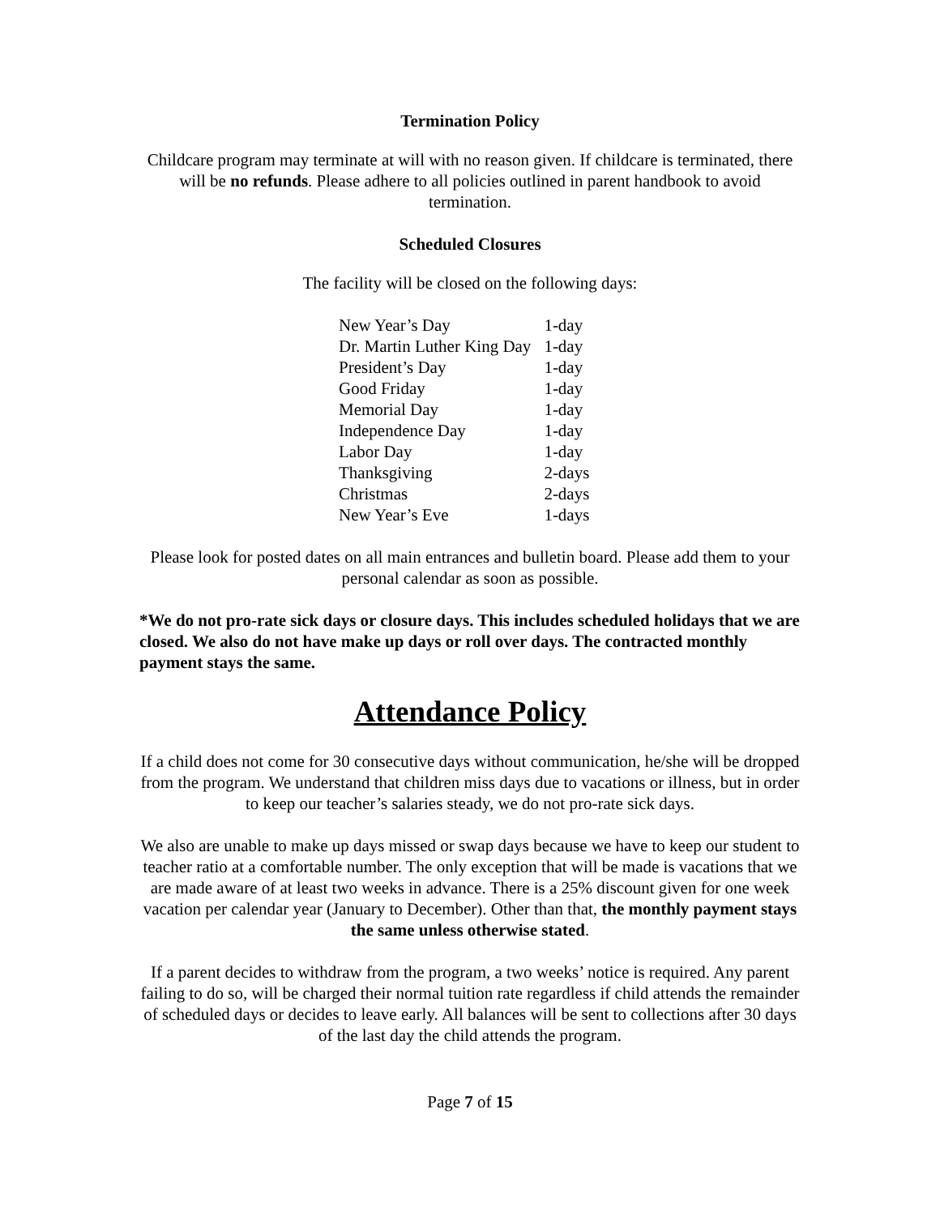Termination Policy
Childcare program may terminate at will with no reason given. If childcare is terminated, there will be no refunds. Please adhere to all policies outlined in parent handbook to avoid termination.
Scheduled Closures
The facility will be closed on the following days:
| New Year’s Day | 1-day |
| Dr. Martin Luther King Day | 1-day |
| President’s Day | 1-day |
| Good Friday | 1-day |
| Memorial Day | 1-day |
| Independence Day | 1-day |
| Labor Day | 1-day |
| Thanksgiving | 2-days |
| Christmas | 2-days |
| New Year’s Eve | 1-days |
Please look for posted dates on all main entrances and bulletin board. Please add them to your personal calendar as soon as possible.
*We do not pro-rate sick days or closure days. This includes scheduled holidays that we are closed. We also do not have make up days or roll over days. The contracted monthly payment stays the same.
Attendance Policy
If a child does not come for 30 consecutive days without communication, he/she will be dropped from the program. We understand that children miss days due to vacations or illness, but in order to keep our teacher’s salaries steady, we do not pro-rate sick days.
We also are unable to make up days missed or swap days because we have to keep our student to teacher ratio at a comfortable number. The only exception that will be made is vacations that we are made aware of at least two weeks in advance. There is a 25% discount given for one week vacation per calendar year (January to December). Other than that, the monthly payment stays the same unless otherwise stated.
If a parent decides to withdraw from the program, a two weeks’ notice is required. Any parent failing to do so, will be charged their normal tuition rate regardless if child attends the remainder of scheduled days or decides to leave early. All balances will be sent to collections after 30 days of the last day the child attends the program.
Page 7 of 15